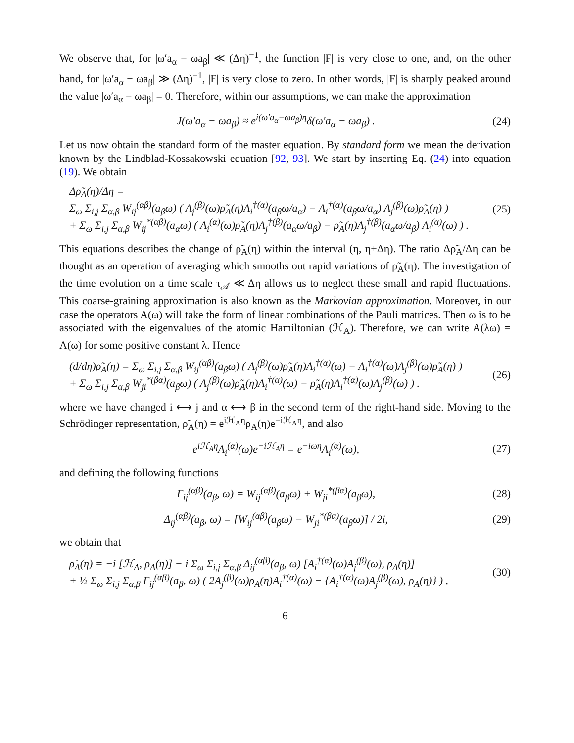We observe that, for |ω′a<sub>α</sub> − ωa<sub>β</sub>| ≪ (Δη)<sup>−1</sup>, the function |F| is very close to one, and, on the other hand, for |ω′a<sub>α</sub> − ωa<sub>β</sub>| ≫ (Δη)<sup>−1</sup>, |F| is very close to zero. In other words, |F| is sharply peaked around the value |ω′a<sub>α</sub> − ωa<sub>β</sub>| = 0. Therefore, within our assumptions, we can make the approximation
J(ω′a<sub>α</sub> − ωa<sub>β</sub>) ≈ e<sup>i(ω′a<sub>α</sub>−ωa<sub>β</sub>)η</sup>δ(ω′a<sub>α</sub> − ωa<sub>β</sub>) . (24)
Let us now obtain the standard form of the master equation. By standard form we mean the derivation known by the Lindblad-Kossakowski equation [92, 93]. We start by inserting Eq. (24) into equation (19). We obtain
Δρ̃<sub>A</sub>(η)/Δη =
Σ<sub>ω</sub> Σ<sub>i,j</sub> Σ<sub>α,β</sub> W<sub>ij</sub><sup>(αβ)</sup>(a<sub>β</sub>ω) ( A<sub>j</sub><sup>(β)</sup>(ω)ρ̃<sub>A</sub>(η)A<sub>i</sub><sup>†(α)</sup>(a<sub>β</sub>ω/a<sub>α</sub>) − A<sub>i</sub><sup>†(α)</sup>(a<sub>β</sub>ω/a<sub>α</sub>) A<sub>j</sub><sup>(β)</sup>(ω)ρ̃<sub>A</sub>(η) )
+ Σ<sub>ω</sub> Σ<sub>i,j</sub> Σ<sub>α,β</sub> W<sub>ij</sub><sup>*(αβ)</sup>(a<sub>α</sub>ω) ( A<sub>i</sub><sup>(α)</sup>(ω)ρ̃<sub>A</sub>(η)A<sub>j</sub><sup>†(β)</sup>(a<sub>α</sub>ω/a<sub>β</sub>) − ρ̃<sub>A</sub>(η)A<sub>j</sub><sup>†(β)</sup>(a<sub>α</sub>ω/a<sub>β</sub>) A<sub>i</sub><sup>(α)</sup>(ω) ) . (25)
This equations describes the change of ρ̃<sub>A</sub>(η) within the interval (η, η+Δη). The ratio Δρ̃<sub>A</sub>/Δη can be thought as an operation of averaging which smooths out rapid variations of ρ̃<sub>A</sub>(η). The investigation of the time evolution on a time scale τ<sub>𝒜</sub> ≪ Δη allows us to neglect these small and rapid fluctuations. This coarse-graining approximation is also known as the Markovian approximation. Moreover, in our case the operators A(ω) will take the form of linear combinations of the Pauli matrices. Then ω is to be associated with the eigenvalues of the atomic Hamiltonian (ℋ<sub>A</sub>). Therefore, we can write A(λω) = A(ω) for some positive constant λ. Hence
(d/dη)ρ̃<sub>A</sub>(η) = Σ<sub>ω</sub> Σ<sub>i,j</sub> Σ<sub>α,β</sub> W<sub>ij</sub><sup>(αβ)</sup>(a<sub>β</sub>ω) ( A<sub>j</sub><sup>(β)</sup>(ω)ρ̃<sub>A</sub>(η)A<sub>i</sub><sup>†(α)</sup>(ω) − A<sub>i</sub><sup>†(α)</sup>(ω)A<sub>j</sub><sup>(β)</sup>(ω)ρ̃<sub>A</sub>(η) )
+ Σ<sub>ω</sub> Σ<sub>i,j</sub> Σ<sub>α,β</sub> W<sub>ji</sub><sup>*(βα)</sup>(a<sub>β</sub>ω) ( A<sub>j</sub><sup>(β)</sup>(ω)ρ̃<sub>A</sub>(η)A<sub>i</sub><sup>†(α)</sup>(ω) − ρ̃<sub>A</sub>(η)A<sub>i</sub><sup>†(α)</sup>(ω)A<sub>j</sub><sup>(β)</sup>(ω) ) . (26)
where we have changed i ⟷ j and α ⟷ β in the second term of the right-hand side. Moving to the Schrödinger representation, ρ̃<sub>A</sub>(η) = e<sup>iℋ<sub>A</sub>η</sup>ρ<sub>A</sub>(η)e<sup>−iℋ<sub>A</sub>η</sup>, and also
e<sup>iℋ<sub>A</sub>η</sup>A<sub>i</sub><sup>(α)</sup>(ω)e<sup>−iℋ<sub>A</sub>η</sup> = e<sup>−iωη</sup>A<sub>i</sub><sup>(α)</sup>(ω), (27)
and defining the following functions
Γ<sub>ij</sub><sup>(αβ)</sup>(a<sub>β</sub>, ω) = W<sub>ij</sub><sup>(αβ)</sup>(a<sub>β</sub>ω) + W<sub>ji</sub><sup>*(βα)</sup>(a<sub>β</sub>ω), (28)
Δ<sub>ij</sub><sup>(αβ)</sup>(a<sub>β</sub>, ω) = [W<sub>ij</sub><sup>(αβ)</sup>(a<sub>β</sub>ω) − W<sub>ji</sub><sup>*(βα)</sup>(a<sub>β</sub>ω)] / 2i, (29)
we obtain that
ρ̇<sub>A</sub>(η) = −i [ℋ<sub>A</sub>, ρ<sub>A</sub>(η)] − i Σ<sub>ω</sub> Σ<sub>i,j</sub> Σ<sub>α,β</sub> Δ<sub>ij</sub><sup>(αβ)</sup>(a<sub>β</sub>, ω) [A<sub>i</sub><sup>†(α)</sup>(ω)A<sub>j</sub><sup>(β)</sup>(ω), ρ<sub>A</sub>(η)]
+ ½ Σ<sub>ω</sub> Σ<sub>i,j</sub> Σ<sub>α,β</sub> Γ<sub>ij</sub><sup>(αβ)</sup>(a<sub>β</sub>, ω) ( 2A<sub>j</sub><sup>(β)</sup>(ω)ρ<sub>A</sub>(η)A<sub>i</sub><sup>†(α)</sup>(ω) − {A<sub>i</sub><sup>†(α)</sup>(ω)A<sub>j</sub><sup>(β)</sup>(ω), ρ<sub>A</sub>(η)} ) , (30)
6